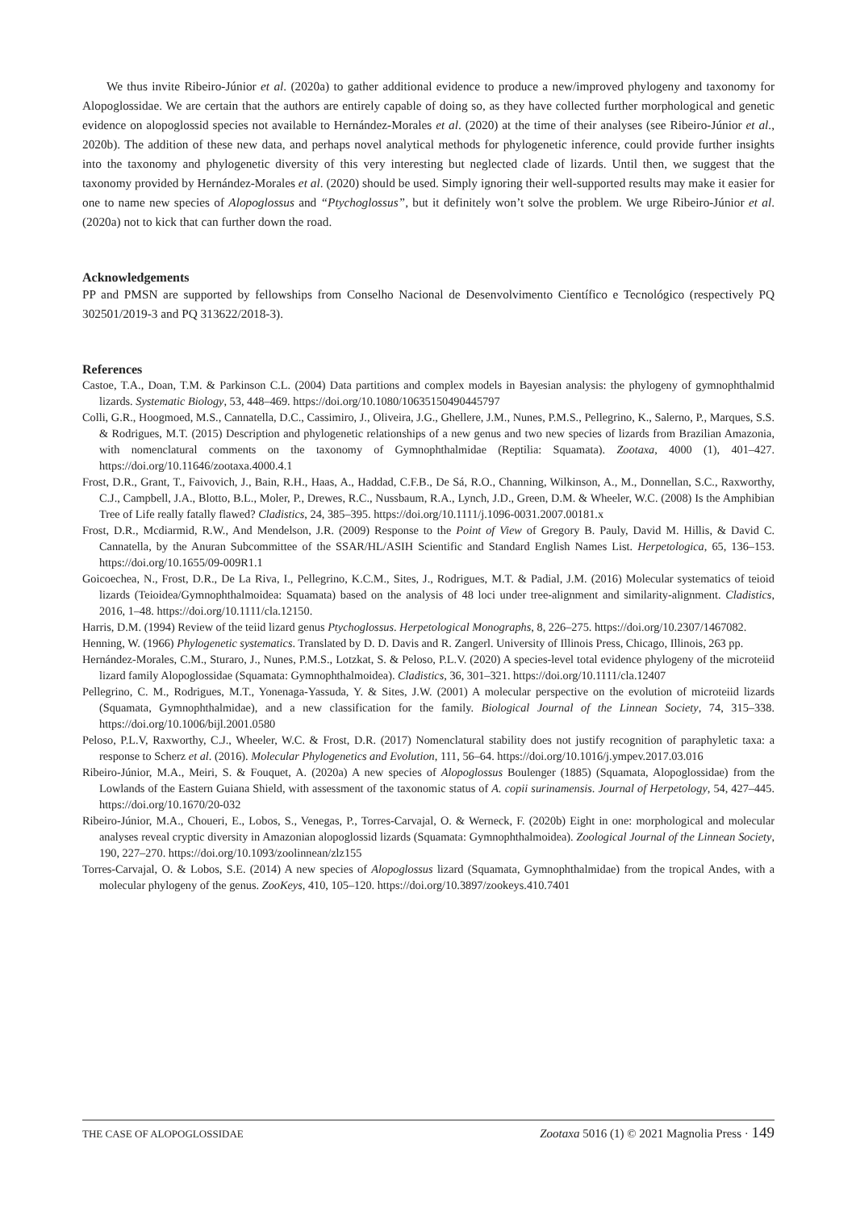We thus invite Ribeiro-Júnior et al. (2020a) to gather additional evidence to produce a new/improved phylogeny and taxonomy for Alopoglossidae. We are certain that the authors are entirely capable of doing so, as they have collected further morphological and genetic evidence on alopoglossid species not available to Hernández-Morales et al. (2020) at the time of their analyses (see Ribeiro-Júnior et al., 2020b). The addition of these new data, and perhaps novel analytical methods for phylogenetic inference, could provide further insights into the taxonomy and phylogenetic diversity of this very interesting but neglected clade of lizards. Until then, we suggest that the taxonomy provided by Hernández-Morales et al. (2020) should be used. Simply ignoring their well-supported results may make it easier for one to name new species of Alopoglossus and “Ptychoglossus”, but it definitely won’t solve the problem. We urge Ribeiro-Júnior et al. (2020a) not to kick that can further down the road.
Acknowledgements
PP and PMSN are supported by fellowships from Conselho Nacional de Desenvolvimento Científico e Tecnológico (respectively PQ 302501/2019-3 and PQ 313622/2018-3).
References
Castoe, T.A., Doan, T.M. & Parkinson C.L. (2004) Data partitions and complex models in Bayesian analysis: the phylogeny of gymnophthalmid lizards. Systematic Biology, 53, 448–469. https://doi.org/10.1080/10635150490445797
Colli, G.R., Hoogmoed, M.S., Cannatella, D.C., Cassimiro, J., Oliveira, J.G., Ghellere, J.M., Nunes, P.M.S., Pellegrino, K., Salerno, P., Marques, S.S. & Rodrigues, M.T. (2015) Description and phylogenetic relationships of a new genus and two new species of lizards from Brazilian Amazonia, with nomenclatural comments on the taxonomy of Gymnophthalmidae (Reptilia: Squamata). Zootaxa, 4000 (1), 401–427. https://doi.org/10.11646/zootaxa.4000.4.1
Frost, D.R., Grant, T., Faivovich, J., Bain, R.H., Haas, A., Haddad, C.F.B., De Sá, R.O., Channing, Wilkinson, A., M., Donnellan, S.C., Raxworthy, C.J., Campbell, J.A., Blotto, B.L., Moler, P., Drewes, R.C., Nussbaum, R.A., Lynch, J.D., Green, D.M. & Wheeler, W.C. (2008) Is the Amphibian Tree of Life really fatally flawed? Cladistics, 24, 385–395. https://doi.org/10.1111/j.1096-0031.2007.00181.x
Frost, D.R., Mcdiarmid, R.W., And Mendelson, J.R. (2009) Response to the Point of View of Gregory B. Pauly, David M. Hillis, & David C. Cannatella, by the Anuran Subcommittee of the SSAR/HL/ASIH Scientific and Standard English Names List. Herpetologica, 65, 136–153. https://doi.org/10.1655/09-009R1.1
Goicoechea, N., Frost, D.R., De La Riva, I., Pellegrino, K.C.M., Sites, J., Rodrigues, M.T. & Padial, J.M. (2016) Molecular systematics of teioid lizards (Teioidea/Gymnophthalmoidea: Squamata) based on the analysis of 48 loci under tree-alignment and similarity-alignment. Cladistics, 2016, 1–48. https://doi.org/10.1111/cla.12150.
Harris, D.M. (1994) Review of the teiid lizard genus Ptychoglossus. Herpetological Monographs, 8, 226–275. https://doi.org/10.2307/1467082.
Henning, W. (1966) Phylogenetic systematics. Translated by D. D. Davis and R. Zangerl. University of Illinois Press, Chicago, Illinois, 263 pp.
Hernández-Morales, C.M., Sturaro, J., Nunes, P.M.S., Lotzkat, S. & Peloso, P.L.V. (2020) A species-level total evidence phylogeny of the microteiid lizard family Alopoglossidae (Squamata: Gymnophthalmoidea). Cladistics, 36, 301–321. https://doi.org/10.1111/cla.12407
Pellegrino, C. M., Rodrigues, M.T., Yonenaga-Yassuda, Y. & Sites, J.W. (2001) A molecular perspective on the evolution of microteiid lizards (Squamata, Gymnophthalmidae), and a new classification for the family. Biological Journal of the Linnean Society, 74, 315–338. https://doi.org/10.1006/bijl.2001.0580
Peloso, P.L.V, Raxworthy, C.J., Wheeler, W.C. & Frost, D.R. (2017) Nomenclatural stability does not justify recognition of paraphyletic taxa: a response to Scherz et al. (2016). Molecular Phylogenetics and Evolution, 111, 56–64. https://doi.org/10.1016/j.ympev.2017.03.016
Ribeiro-Júnior, M.A., Meiri, S. & Fouquet, A. (2020a) A new species of Alopoglossus Boulenger (1885) (Squamata, Alopoglossidae) from the Lowlands of the Eastern Guiana Shield, with assessment of the taxonomic status of A. copii surinamensis. Journal of Herpetology, 54, 427–445. https://doi.org/10.1670/20-032
Ribeiro-Júnior, M.A., Choueri, E., Lobos, S., Venegas, P., Torres-Carvajal, O. & Werneck, F. (2020b) Eight in one: morphological and molecular analyses reveal cryptic diversity in Amazonian alopoglossid lizards (Squamata: Gymnophthalmoidea). Zoological Journal of the Linnean Society, 190, 227–270. https://doi.org/10.1093/zoolinnean/zlz155
Torres-Carvajal, O. & Lobos, S.E. (2014) A new species of Alopoglossus lizard (Squamata, Gymnophthalmidae) from the tropical Andes, with a molecular phylogeny of the genus. ZooKeys, 410, 105–120. https://doi.org/10.3897/zookeys.410.7401
THE CASE OF ALOPOGLOSSIDAE Zootaxa 5016 (1) © 2021 Magnolia Press · 149